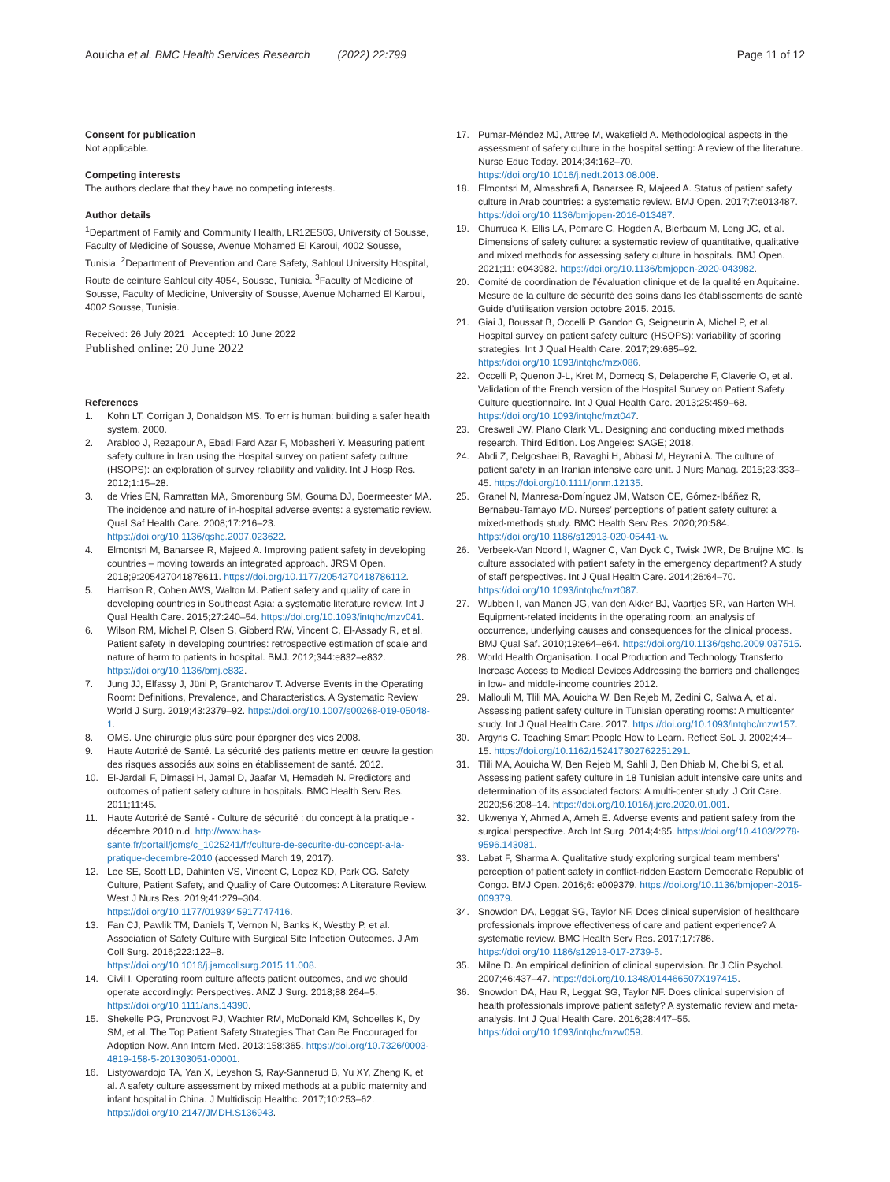Aouicha et al. BMC Health Services Research (2022) 22:799 Page 11 of 12
Consent for publication
Not applicable.
Competing interests
The authors declare that they have no competing interests.
Author details
<sup>1</sup> Department of Family and Community Health, LR12ES03, University of Sousse, Faculty of Medicine of Sousse, Avenue Mohamed El Karoui, 4002 Sousse, Tunisia. <sup>2</sup>Department of Prevention and Care Safety, Sahloul University Hospital, Route de ceinture Sahloul city 4054, Sousse, Tunisia. <sup>3</sup>Faculty of Medicine of Sousse, Faculty of Medicine, University of Sousse, Avenue Mohamed El Karoui, 4002 Sousse, Tunisia.
Received: 26 July 2021 Accepted: 10 June 2022
Published online: 20 June 2022
References
1. Kohn LT, Corrigan J, Donaldson MS. To err is human: building a safer health system. 2000.
2. Arabloo J, Rezapour A, Ebadi Fard Azar F, Mobasheri Y. Measuring patient safety culture in Iran using the Hospital survey on patient safety culture (HSOPS): an exploration of survey reliability and validity. Int J Hosp Res. 2012;1:15–28.
3. de Vries EN, Ramrattan MA, Smorenburg SM, Gouma DJ, Boermeester MA. The incidence and nature of in-hospital adverse events: a systematic review. Qual Saf Health Care. 2008;17:216–23. https://doi.org/10.1136/qshc.2007.023622.
4. Elmontsri M, Banarsee R, Majeed A. Improving patient safety in developing countries – moving towards an integrated approach. JRSM Open. 2018;9:205427041878611. https://doi.org/10.1177/2054270418786112.
5. Harrison R, Cohen AWS, Walton M. Patient safety and quality of care in developing countries in Southeast Asia: a systematic literature review. Int J Qual Health Care. 2015;27:240–54. https://doi.org/10.1093/intqhc/mzv041.
6. Wilson RM, Michel P, Olsen S, Gibberd RW, Vincent C, El-Assady R, et al. Patient safety in developing countries: retrospective estimation of scale and nature of harm to patients in hospital. BMJ. 2012;344:e832–e832. https://doi.org/10.1136/bmj.e832.
7. Jung JJ, Elfassy J, Jüni P, Grantcharov T. Adverse Events in the Operating Room: Definitions, Prevalence, and Characteristics. A Systematic Review World J Surg. 2019;43:2379–92. https://doi.org/10.1007/s00268-019-05048-1.
8. OMS. Une chirurgie plus sûre pour épargner des vies 2008.
9. Haute Autorité de Santé. La sécurité des patients mettre en œuvre la gestion des risques associés aux soins en établissement de santé. 2012.
10. El-Jardali F, Dimassi H, Jamal D, Jaafar M, Hemadeh N. Predictors and outcomes of patient safety culture in hospitals. BMC Health Serv Res. 2011;11:45.
11. Haute Autorité de Santé - Culture de sécurité : du concept à la pratique - décembre 2010 n.d. http://www.has-sante.fr/portail/jcms/c_1025241/fr/culture-de-securite-du-concept-a-la-pratique-decembre-2010 (accessed March 19, 2017).
12. Lee SE, Scott LD, Dahinten VS, Vincent C, Lopez KD, Park CG. Safety Culture, Patient Safety, and Quality of Care Outcomes: A Literature Review. West J Nurs Res. 2019;41:279–304. https://doi.org/10.1177/0193945917747416.
13. Fan CJ, Pawlik TM, Daniels T, Vernon N, Banks K, Westby P, et al. Association of Safety Culture with Surgical Site Infection Outcomes. J Am Coll Surg. 2016;222:122–8. https://doi.org/10.1016/j.jamcollsurg.2015.11.008.
14. Civil I. Operating room culture affects patient outcomes, and we should operate accordingly: Perspectives. ANZ J Surg. 2018;88:264–5. https://doi.org/10.1111/ans.14390.
15. Shekelle PG, Pronovost PJ, Wachter RM, McDonald KM, Schoelles K, Dy SM, et al. The Top Patient Safety Strategies That Can Be Encouraged for Adoption Now. Ann Intern Med. 2013;158:365. https://doi.org/10.7326/0003-4819-158-5-201303051-00001.
16. Listyowardojo TA, Yan X, Leyshon S, Ray-Sannerud B, Yu XY, Zheng K, et al. A safety culture assessment by mixed methods at a public maternity and infant hospital in China. J Multidiscip Healthc. 2017;10:253–62. https://doi.org/10.2147/JMDH.S136943.
17. Pumar-Méndez MJ, Attree M, Wakefield A. Methodological aspects in the assessment of safety culture in the hospital setting: A review of the literature. Nurse Educ Today. 2014;34:162–70. https://doi.org/10.1016/j.nedt.2013.08.008.
18. Elmontsri M, Almashrafi A, Banarsee R, Majeed A. Status of patient safety culture in Arab countries: a systematic review. BMJ Open. 2017;7:e013487. https://doi.org/10.1136/bmjopen-2016-013487.
19. Churruca K, Ellis LA, Pomare C, Hogden A, Bierbaum M, Long JC, et al. Dimensions of safety culture: a systematic review of quantitative, qualitative and mixed methods for assessing safety culture in hospitals. BMJ Open. 2021;11: e043982. https://doi.org/10.1136/bmjopen-2020-043982.
20. Comité de coordination de l’évaluation clinique et de la qualité en Aquitaine. Mesure de la culture de sécurité des soins dans les établissements de santé Guide d’utilisation version octobre 2015. 2015.
21. Giai J, Boussat B, Occelli P, Gandon G, Seigneurin A, Michel P, et al. Hospital survey on patient safety culture (HSOPS): variability of scoring strategies. Int J Qual Health Care. 2017;29:685–92. https://doi.org/10.1093/intqhc/mzx086.
22. Occelli P, Quenon J-L, Kret M, Domecq S, Delaperche F, Claverie O, et al. Validation of the French version of the Hospital Survey on Patient Safety Culture questionnaire. Int J Qual Health Care. 2013;25:459–68. https://doi.org/10.1093/intqhc/mzt047.
23. Creswell JW, Plano Clark VL. Designing and conducting mixed methods research. Third Edition. Los Angeles: SAGE; 2018.
24. Abdi Z, Delgoshaei B, Ravaghi H, Abbasi M, Heyrani A. The culture of patient safety in an Iranian intensive care unit. J Nurs Manag. 2015;23:333–45. https://doi.org/10.1111/jonm.12135.
25. Granel N, Manresa-Domínguez JM, Watson CE, Gómez-Ibáñez R, Bernabeu-Tamayo MD. Nurses’ perceptions of patient safety culture: a mixed-methods study. BMC Health Serv Res. 2020;20:584. https://doi.org/10.1186/s12913-020-05441-w.
26. Verbeek-Van Noord I, Wagner C, Van Dyck C, Twisk JWR, De Bruijne MC. Is culture associated with patient safety in the emergency department? A study of staff perspectives. Int J Qual Health Care. 2014;26:64–70. https://doi.org/10.1093/intqhc/mzt087.
27. Wubben I, van Manen JG, van den Akker BJ, Vaartjes SR, van Harten WH. Equipment-related incidents in the operating room: an analysis of occurrence, underlying causes and consequences for the clinical process. BMJ Qual Saf. 2010;19:e64–e64. https://doi.org/10.1136/qshc.2009.037515.
28. World Health Organisation. Local Production and Technology Transferto Increase Access to Medical Devices Addressing the barriers and challenges in low- and middle-income countries 2012.
29. Mallouli M, Tlili MA, Aouicha W, Ben Rejeb M, Zedini C, Salwa A, et al. Assessing patient safety culture in Tunisian operating rooms: A multicenter study. Int J Qual Health Care. 2017. https://doi.org/10.1093/intqhc/mzw157.
30. Argyris C. Teaching Smart People How to Learn. Reflect SoL J. 2002;4:4–15. https://doi.org/10.1162/152417302762251291.
31. Tlili MA, Aouicha W, Ben Rejeb M, Sahli J, Ben Dhiab M, Chelbi S, et al. Assessing patient safety culture in 18 Tunisian adult intensive care units and determination of its associated factors: A multi-center study. J Crit Care. 2020;56:208–14. https://doi.org/10.1016/j.jcrc.2020.01.001.
32. Ukwenya Y, Ahmed A, Ameh E. Adverse events and patient safety from the surgical perspective. Arch Int Surg. 2014;4:65. https://doi.org/10.4103/2278-9596.143081.
33. Labat F, Sharma A. Qualitative study exploring surgical team members’ perception of patient safety in conflict-ridden Eastern Democratic Republic of Congo. BMJ Open. 2016;6: e009379. https://doi.org/10.1136/bmjopen-2015-009379.
34. Snowdon DA, Leggat SG, Taylor NF. Does clinical supervision of healthcare professionals improve effectiveness of care and patient experience? A systematic review. BMC Health Serv Res. 2017;17:786. https://doi.org/10.1186/s12913-017-2739-5.
35. Milne D. An empirical definition of clinical supervision. Br J Clin Psychol. 2007;46:437–47. https://doi.org/10.1348/014466507X197415.
36. Snowdon DA, Hau R, Leggat SG, Taylor NF. Does clinical supervision of health professionals improve patient safety? A systematic review and meta-analysis. Int J Qual Health Care. 2016;28:447–55. https://doi.org/10.1093/intqhc/mzw059.